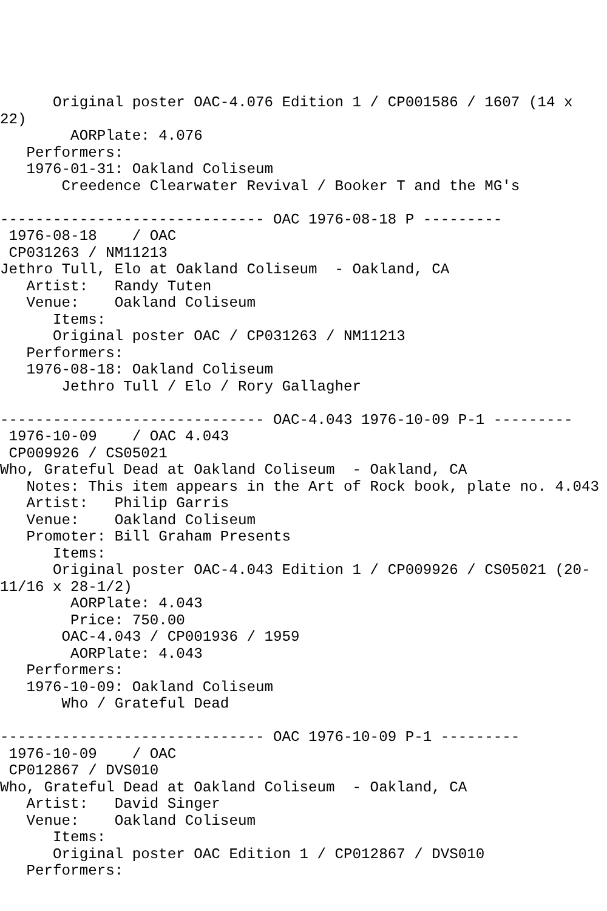Original poster OAC-4.076 Edition 1 / CP001586 / 1607 (14 x
22)
        AORPlate: 4.076
   Performers:
   1976-01-31: Oakland Coliseum
       Creedence Clearwater Revival / Booker T and the MG's

------------------------------ OAC 1976-08-18 P ---------
 1976-08-18    / OAC
 CP031263 / NM11213
Jethro Tull, Elo at Oakland Coliseum  - Oakland, CA
   Artist:   Randy Tuten
   Venue:    Oakland Coliseum
      Items:
      Original poster OAC / CP031263 / NM11213
   Performers:
   1976-08-18: Oakland Coliseum
       Jethro Tull / Elo / Rory Gallagher

------------------------------ OAC-4.043 1976-10-09 P-1 ---------
 1976-10-09    / OAC 4.043
 CP009926 / CS05021
Who, Grateful Dead at Oakland Coliseum  - Oakland, CA
   Notes: This item appears in the Art of Rock book, plate no. 4.043
   Artist:   Philip Garris
   Venue:    Oakland Coliseum
   Promoter: Bill Graham Presents
      Items:
      Original poster OAC-4.043 Edition 1 / CP009926 / CS05021 (20-
11/16 x 28-1/2)
        AORPlate: 4.043
        Price: 750.00
       OAC-4.043 / CP001936 / 1959
        AORPlate: 4.043
   Performers:
   1976-10-09: Oakland Coliseum
       Who / Grateful Dead

------------------------------ OAC 1976-10-09 P-1 ---------
 1976-10-09    / OAC
 CP012867 / DVS010
Who, Grateful Dead at Oakland Coliseum  - Oakland, CA
   Artist:   David Singer
   Venue:    Oakland Coliseum
      Items:
      Original poster OAC Edition 1 / CP012867 / DVS010
   Performers: